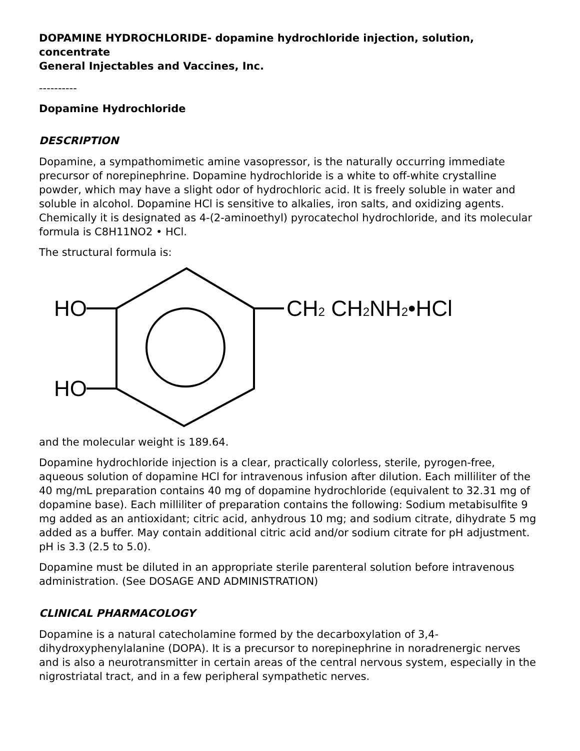DOPAMINE HYDROCHLORIDE- dopamine hydrochloride injection, solution, concentrate
General Injectables and Vaccines, Inc.
----------
Dopamine Hydrochloride
DESCRIPTION
Dopamine, a sympathomimetic amine vasopressor, is the naturally occurring immediate precursor of norepinephrine. Dopamine hydrochloride is a white to off-white crystalline powder, which may have a slight odor of hydrochloric acid. It is freely soluble in water and soluble in alcohol. Dopamine HCl is sensitive to alkalies, iron salts, and oxidizing agents. Chemically it is designated as 4-(2-aminoethyl) pyrocatechol hydrochloride, and its molecular formula is C8H11NO2 • HCl.
The structural formula is:
HO
HO
CH2 CH2NH2•HCl
and the molecular weight is 189.64.
Dopamine hydrochloride injection is a clear, practically colorless, sterile, pyrogen-free, aqueous solution of dopamine HCl for intravenous infusion after dilution. Each milliliter of the 40 mg/mL preparation contains 40 mg of dopamine hydrochloride (equivalent to 32.31 mg of dopamine base). Each milliliter of preparation contains the following: Sodium metabisulfite 9 mg added as an antioxidant; citric acid, anhydrous 10 mg; and sodium citrate, dihydrate 5 mg added as a buffer. May contain additional citric acid and/or sodium citrate for pH adjustment. pH is 3.3 (2.5 to 5.0).
Dopamine must be diluted in an appropriate sterile parenteral solution before intravenous administration. (See DOSAGE AND ADMINISTRATION)
CLINICAL PHARMACOLOGY
Dopamine is a natural catecholamine formed by the decarboxylation of 3,4-dihydroxyphenylalanine (DOPA). It is a precursor to norepinephrine in noradrenergic nerves and is also a neurotransmitter in certain areas of the central nervous system, especially in the nigrostriatal tract, and in a few peripheral sympathetic nerves.